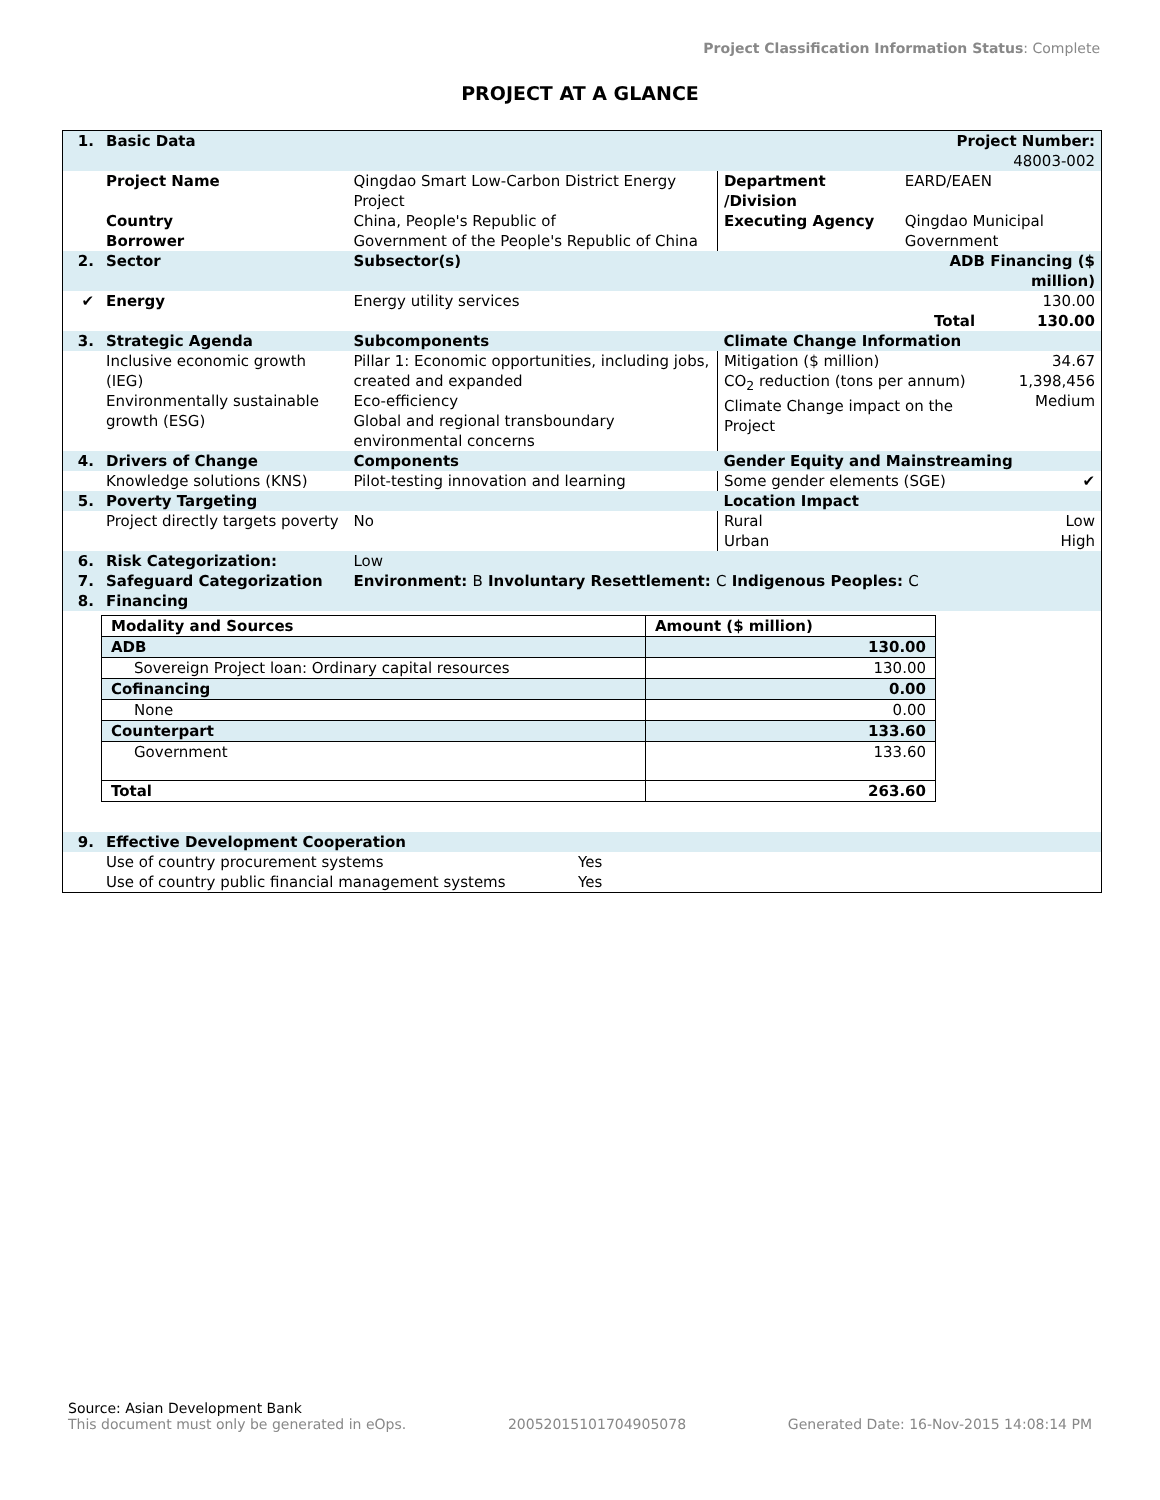Project Classification Information Status: Complete
PROJECT AT A GLANCE
| 1. | Basic Data | | | Project Number: 48003-002 | |
| | Project Name | Qingdao Smart Low-Carbon District Energy Project | Department /Division | EARD/EAEN | |
| | Country Borrower | China, People's Republic of Government of the People's Republic of China | Executing Agency | Qingdao Municipal Government | |
| 2. | Sector | Subsector(s) | | ADB Financing ($ million) | |
| ✔ | Energy | Energy utility services | | 130.00 | |
| | | | | Total | 130.00 |
| 3. | Strategic Agenda | Subcomponents | Climate Change Information | | |
| | Inclusive economic growth (IEG) Environmentally sustainable growth (ESG) | Pillar 1: Economic opportunities, including jobs, created and expanded Eco-efficiency Global and regional transboundary environmental concerns | Mitigation ($ million) CO<sub>2</sub> reduction (tons per annum) Climate Change impact on the Project | | 34.67 1,398,456 Medium |
| 4. | Drivers of Change | Components | Gender Equity and Mainstreaming | | |
| | Knowledge solutions (KNS) | Pilot-testing innovation and learning | Some gender elements (SGE) | | ✔ |
| 5. | Poverty Targeting | | Location Impact | | |
| | Project directly targets poverty | No | Rural Urban | | Low High |
| 6. | Risk Categorization: | Low | | | |
| 7. | Safeguard Categorization | Environment: B Involuntary Resettlement: C Indigenous Peoples: C | | | |
| 8. | Financing | | | | |
| Modality and Sources | Amount ($ million) |
| ADB | 130.00 |
| Sovereign Project loan: Ordinary capital resources | 130.00 |
| Cofinancing | 0.00 |
| None | 0.00 |
| Counterpart | 133.60 |
| Government | 133.60 |
| Total | 263.60 |
| 9. | Effective Development Cooperation | |
| | Use of country procurement systems Use of country public financial management systems | Yes Yes |
Source: Asian Development Bank
This document must only be generated in eOps. 20052015101704905078 Generated Date: 16-Nov-2015 14:08:14 PM